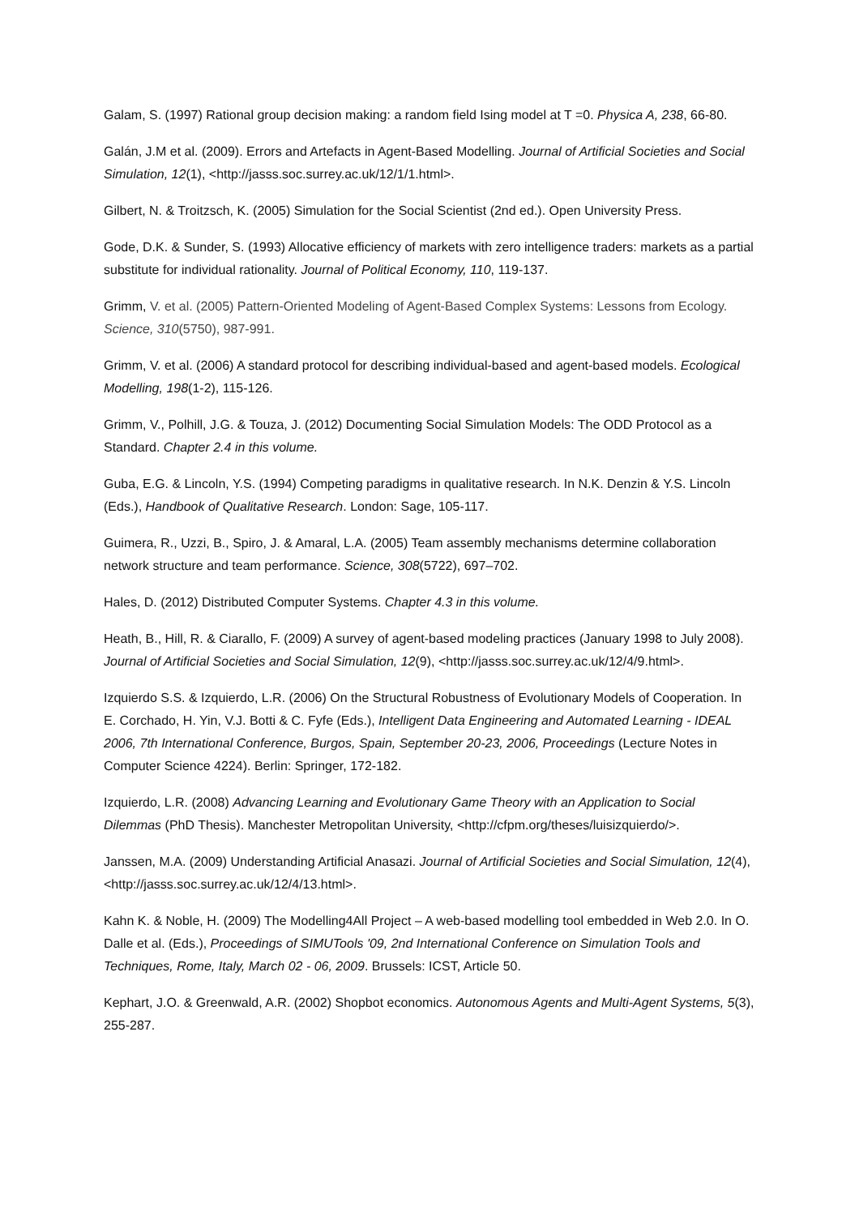Galam, S. (1997) Rational group decision making: a random field Ising model at T =0. Physica A, 238, 66-80.
Galán, J.M et al. (2009). Errors and Artefacts in Agent-Based Modelling. Journal of Artificial Societies and Social Simulation, 12(1), <http://jasss.soc.surrey.ac.uk/12/1/1.html>.
Gilbert, N. & Troitzsch, K. (2005) Simulation for the Social Scientist (2nd ed.). Open University Press.
Gode, D.K. & Sunder, S. (1993) Allocative efficiency of markets with zero intelligence traders: markets as a partial substitute for individual rationality. Journal of Political Economy, 110, 119-137.
Grimm, V. et al. (2005) Pattern-Oriented Modeling of Agent-Based Complex Systems: Lessons from Ecology. Science, 310(5750), 987-991.
Grimm, V. et al. (2006) A standard protocol for describing individual-based and agent-based models. Ecological Modelling, 198(1-2), 115-126.
Grimm, V., Polhill, J.G. & Touza, J. (2012) Documenting Social Simulation Models: The ODD Protocol as a Standard. Chapter 2.4 in this volume.
Guba, E.G. & Lincoln, Y.S. (1994) Competing paradigms in qualitative research. In N.K. Denzin & Y.S. Lincoln (Eds.), Handbook of Qualitative Research. London: Sage, 105-117.
Guimera, R., Uzzi, B., Spiro, J. & Amaral, L.A. (2005) Team assembly mechanisms determine collaboration network structure and team performance. Science, 308(5722), 697–702.
Hales, D. (2012) Distributed Computer Systems. Chapter 4.3 in this volume.
Heath, B., Hill, R. & Ciarallo, F. (2009) A survey of agent-based modeling practices (January 1998 to July 2008). Journal of Artificial Societies and Social Simulation, 12(9), <http://jasss.soc.surrey.ac.uk/12/4/9.html>.
Izquierdo S.S. & Izquierdo, L.R. (2006) On the Structural Robustness of Evolutionary Models of Cooperation. In E. Corchado, H. Yin, V.J. Botti & C. Fyfe (Eds.), Intelligent Data Engineering and Automated Learning - IDEAL 2006, 7th International Conference, Burgos, Spain, September 20-23, 2006, Proceedings (Lecture Notes in Computer Science 4224). Berlin: Springer, 172-182.
Izquierdo, L.R. (2008) Advancing Learning and Evolutionary Game Theory with an Application to Social Dilemmas (PhD Thesis). Manchester Metropolitan University, <http://cfpm.org/theses/luisizquierdo/>.
Janssen, M.A. (2009) Understanding Artificial Anasazi. Journal of Artificial Societies and Social Simulation, 12(4), <http://jasss.soc.surrey.ac.uk/12/4/13.html>.
Kahn K. & Noble, H. (2009) The Modelling4All Project – A web-based modelling tool embedded in Web 2.0. In O. Dalle et al. (Eds.), Proceedings of SIMUTools '09, 2nd International Conference on Simulation Tools and Techniques, Rome, Italy, March 02 - 06, 2009. Brussels: ICST, Article 50.
Kephart, J.O. & Greenwald, A.R. (2002) Shopbot economics. Autonomous Agents and Multi-Agent Systems, 5(3), 255-287.